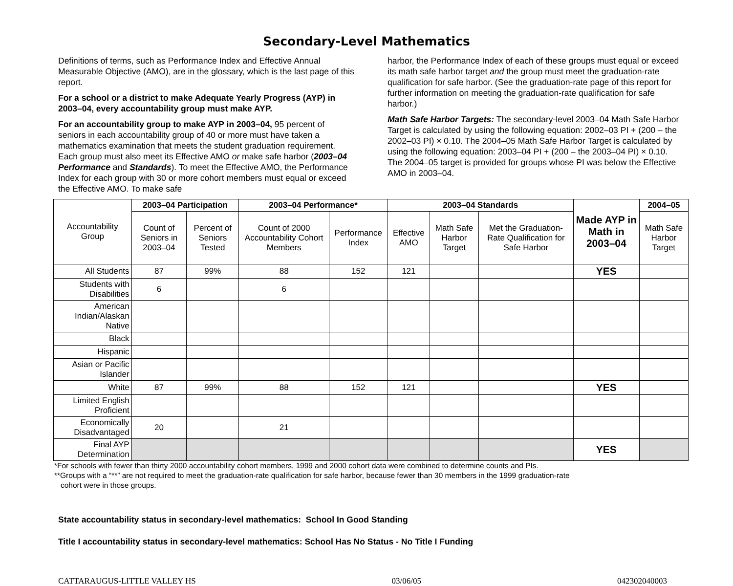Secondary-Level Mathematics
Definitions of terms, such as Performance Index and Effective Annual Measurable Objective (AMO), are in the glossary, which is the last page of this report.
For a school or a district to make Adequate Yearly Progress (AYP) in 2003–04, every accountability group must make AYP.
For an accountability group to make AYP in 2003–04, 95 percent of seniors in each accountability group of 40 or more must have taken a mathematics examination that meets the student graduation requirement. Each group must also meet its Effective AMO or make safe harbor (2003–04 Performance and Standards). To meet the Effective AMO, the Performance Index for each group with 30 or more cohort members must equal or exceed the Effective AMO. To make safe
harbor, the Performance Index of each of these groups must equal or exceed its math safe harbor target and the group must meet the graduation-rate qualification for safe harbor. (See the graduation-rate page of this report for further information on meeting the graduation-rate qualification for safe harbor.)
Math Safe Harbor Targets: The secondary-level 2003–04 Math Safe Harbor Target is calculated by using the following equation: 2002–03 PI + (200 – the 2002–03 PI) × 0.10. The 2004–05 Math Safe Harbor Target is calculated by using the following equation: 2003–04 PI + (200 – the 2003–04 PI) × 0.10. The 2004–05 target is provided for groups whose PI was below the Effective AMO in 2003–04.
| Accountability Group | 2003–04 Participation | | 2003–04 Performance* | | 2003–04 Standards | | | Made AYP in Math in 2003–04 | 2004–05 |
| --- | --- | --- | --- | --- | --- | --- | --- | --- | --- |
| | Count of Seniors in 2003–04 | Percent of Seniors Tested | Count of 2000 Accountability Cohort Members | Performance Index | Effective AMO | Math Safe Harbor Target | Met the Graduation-Rate Qualification for Safe Harbor | | Math Safe Harbor Target |
| All Students | 87 | 99% | 88 | 152 | 121 | | | YES | |
| Students with Disabilities | 6 | | 6 | | | | | | |
| American Indian/Alaskan Native | | | | | | | | | |
| Black | | | | | | | | | |
| Hispanic | | | | | | | | | |
| Asian or Pacific Islander | | | | | | | | | |
| White | 87 | 99% | 88 | 152 | 121 | | | YES | |
| Limited English Proficient | | | | | | | | | |
| Economically Disadvantaged | 20 | | 21 | | | | | | |
| Final AYP Determination | | | | | | | | YES | |
*For schools with fewer than thirty 2000 accountability cohort members, 1999 and 2000 cohort data were combined to determine counts and PIs.
**Groups with a “**” are not required to meet the graduation-rate qualification for safe harbor, because fewer than 30 members in the 1999 graduation-rate
cohort were in those groups.
State accountability status in secondary-level mathematics: School In Good Standing
Title I accountability status in secondary-level mathematics: School Has No Status - No Title I Funding
CATTARAUGUS-LITTLE VALLEY HS 03/06/05 042302040003